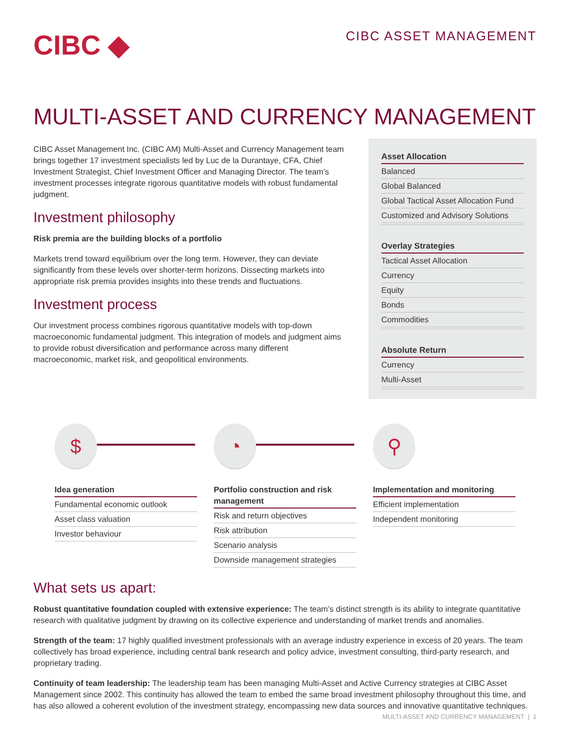CIBC ◆
CIBC ASSET MANAGEMENT
MULTI-ASSET AND CURRENCY MANAGEMENT
CIBC Asset Management Inc. (CIBC AM) Multi-Asset and Currency Management team brings together 17 investment specialists led by Luc de la Durantaye, CFA, Chief Investment Strategist, Chief Investment Officer and Managing Director. The team’s investment processes integrate rigorous quantitative models with robust fundamental judgment.
Investment philosophy
Risk premia are the building blocks of a portfolio
Markets trend toward equilibrium over the long term. However, they can deviate significantly from these levels over shorter-term horizons. Dissecting markets into appropriate risk premia provides insights into these trends and fluctuations.
Investment process
Our investment process combines rigorous quantitative models with top-down macroeconomic fundamental judgment. This integration of models and judgment aims to provide robust diversification and performance across many different macroeconomic, market risk, and geopolitical environments.
Asset Allocation
Balanced
Global Balanced
Global Tactical Asset Allocation Fund
Customized and Advisory Solutions
Overlay Strategies
Tactical Asset Allocation
Currency
Equity
Bonds
Commodities
Absolute Return
Currency
Multi-Asset
$
Idea generation
Fundamental economic outlook
Asset class valuation
Investor behaviour
◔
Portfolio construction and risk management
Risk and return objectives
Risk attribution
Scenario analysis
Downside management strategies
⚲
Implementation and monitoring
Efficient implementation
Independent monitoring
What sets us apart:
Robust quantitative foundation coupled with extensive experience: The team’s distinct strength is its ability to integrate quantitative research with qualitative judgment by drawing on its collective experience and understanding of market trends and anomalies.
Strength of the team: 17 highly qualified investment professionals with an average industry experience in excess of 20 years. The team collectively has broad experience, including central bank research and policy advice, investment consulting, third-party research, and proprietary trading.
Continuity of team leadership: The leadership team has been managing Multi-Asset and Active Currency strategies at CIBC Asset Management since 2002. This continuity has allowed the team to embed the same broad investment philosophy throughout this time, and has also allowed a coherent evolution of the investment strategy, encompassing new data sources and innovative quantitative techniques.
MULTI-ASSET AND CURRENCY MANAGEMENT | 1